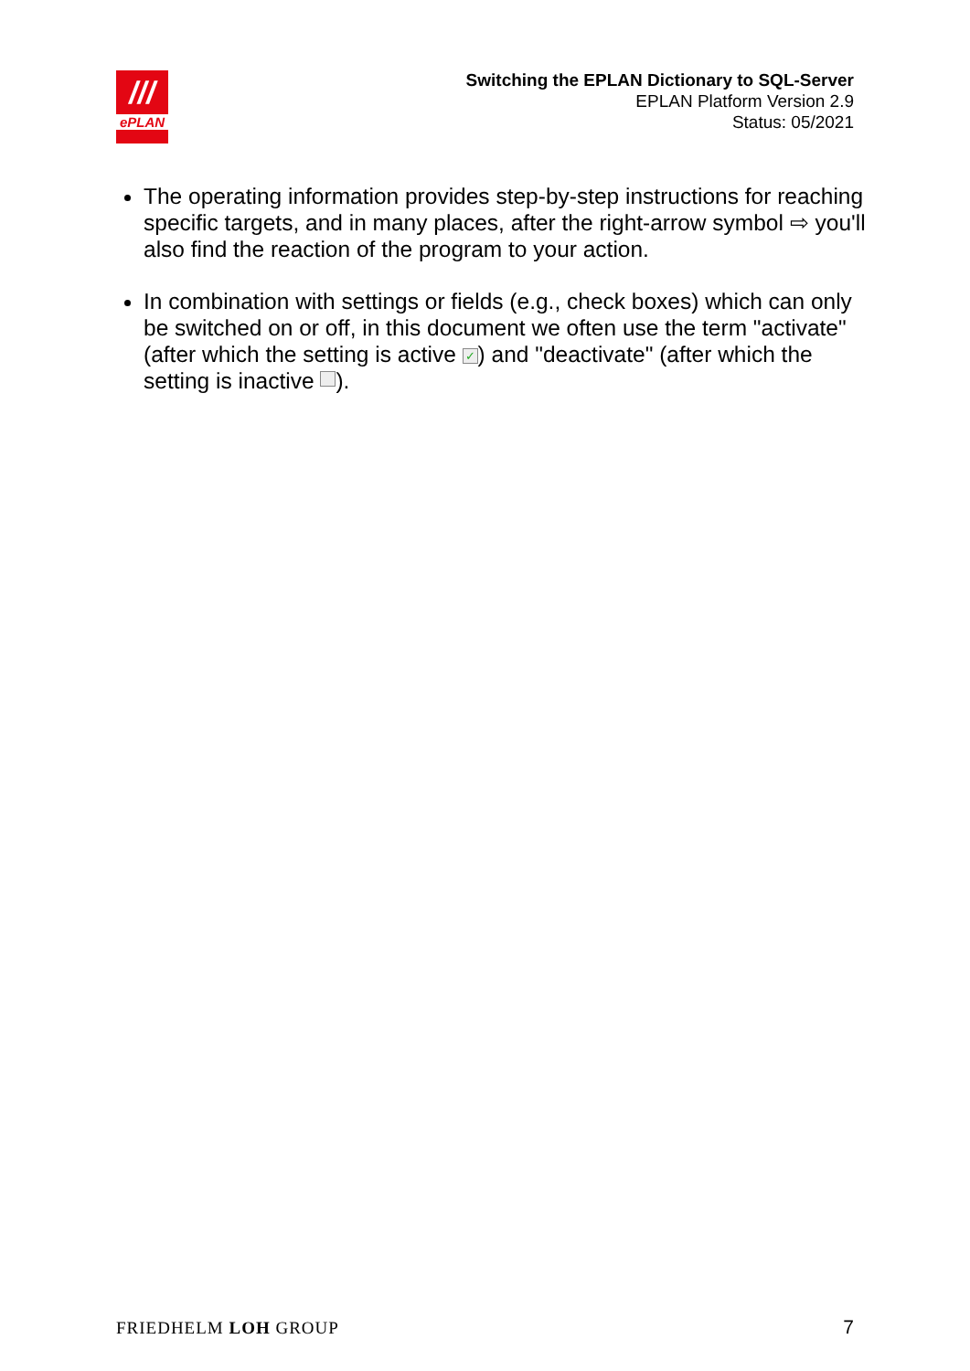///
ePLAN
Switching the EPLAN Dictionary to SQL-Server
EPLAN Platform Version 2.9
Status: 05/2021
The operating information provides step-by-step instructions for reaching specific targets, and in many places, after the right-arrow symbol ⇨ you'll also find the reaction of the program to your action.
In combination with settings or fields (e.g., check boxes) which can only be switched on or off, in this document we often use the term "activate" (after which the setting is active ✓) and "deactivate" (after which the setting is inactive ).
FRIEDHELM LOH GROUP 7